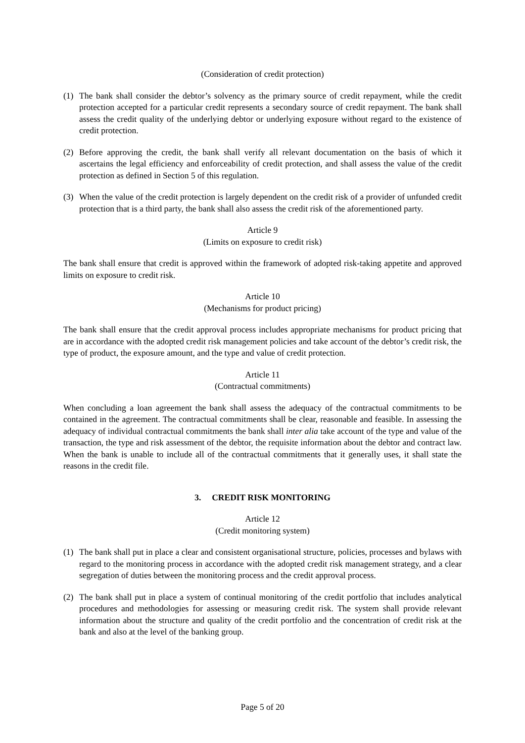(Consideration of credit protection)
(1) The bank shall consider the debtor’s solvency as the primary source of credit repayment, while the credit protection accepted for a particular credit represents a secondary source of credit repayment. The bank shall assess the credit quality of the underlying debtor or underlying exposure without regard to the existence of credit protection.
(2) Before approving the credit, the bank shall verify all relevant documentation on the basis of which it ascertains the legal efficiency and enforceability of credit protection, and shall assess the value of the credit protection as defined in Section 5 of this regulation.
(3) When the value of the credit protection is largely dependent on the credit risk of a provider of unfunded credit protection that is a third party, the bank shall also assess the credit risk of the aforementioned party.
Article 9
(Limits on exposure to credit risk)
The bank shall ensure that credit is approved within the framework of adopted risk-taking appetite and approved limits on exposure to credit risk.
Article 10
(Mechanisms for product pricing)
The bank shall ensure that the credit approval process includes appropriate mechanisms for product pricing that are in accordance with the adopted credit risk management policies and take account of the debtor’s credit risk, the type of product, the exposure amount, and the type and value of credit protection.
Article 11
(Contractual commitments)
When concluding a loan agreement the bank shall assess the adequacy of the contractual commitments to be contained in the agreement. The contractual commitments shall be clear, reasonable and feasible. In assessing the adequacy of individual contractual commitments the bank shall inter alia take account of the type and value of the transaction, the type and risk assessment of the debtor, the requisite information about the debtor and contract law. When the bank is unable to include all of the contractual commitments that it generally uses, it shall state the reasons in the credit file.
3. CREDIT RISK MONITORING
Article 12
(Credit monitoring system)
(1) The bank shall put in place a clear and consistent organisational structure, policies, processes and bylaws with regard to the monitoring process in accordance with the adopted credit risk management strategy, and a clear segregation of duties between the monitoring process and the credit approval process.
(2) The bank shall put in place a system of continual monitoring of the credit portfolio that includes analytical procedures and methodologies for assessing or measuring credit risk. The system shall provide relevant information about the structure and quality of the credit portfolio and the concentration of credit risk at the bank and also at the level of the banking group.
Page 5 of 20